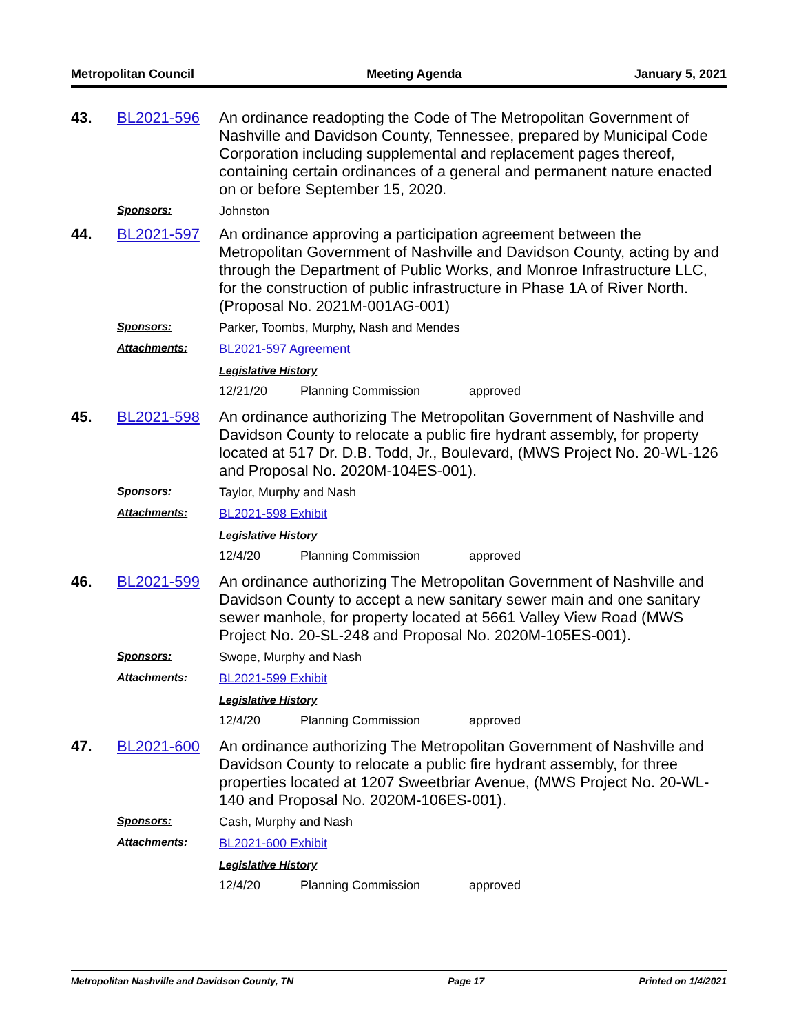Metropolitan Council Meeting Agenda January 5, 2021
43. BL2021-596
An ordinance readopting the Code of The Metropolitan Government of Nashville and Davidson County, Tennessee, prepared by Municipal Code Corporation including supplemental and replacement pages thereof, containing certain ordinances of a general and permanent nature enacted on or before September 15, 2020.
Sponsors: Johnston
44. BL2021-597
An ordinance approving a participation agreement between the Metropolitan Government of Nashville and Davidson County, acting by and through the Department of Public Works, and Monroe Infrastructure LLC, for the construction of public infrastructure in Phase 1A of River North. (Proposal No. 2021M-001AG-001)
Sponsors: Parker, Toombs, Murphy, Nash and Mendes
Attachments: BL2021-597 Agreement
Legislative History
12/21/20 Planning Commission approved
45. BL2021-598
An ordinance authorizing The Metropolitan Government of Nashville and Davidson County to relocate a public fire hydrant assembly, for property located at 517 Dr. D.B. Todd, Jr., Boulevard, (MWS Project No. 20-WL-126 and Proposal No. 2020M-104ES-001).
Sponsors: Taylor, Murphy and Nash
Attachments: BL2021-598 Exhibit
Legislative History
12/4/20 Planning Commission approved
46. BL2021-599
An ordinance authorizing The Metropolitan Government of Nashville and Davidson County to accept a new sanitary sewer main and one sanitary sewer manhole, for property located at 5661 Valley View Road (MWS Project No. 20-SL-248 and Proposal No. 2020M-105ES-001).
Sponsors: Swope, Murphy and Nash
Attachments: BL2021-599 Exhibit
Legislative History
12/4/20 Planning Commission approved
47. BL2021-600
An ordinance authorizing The Metropolitan Government of Nashville and Davidson County to relocate a public fire hydrant assembly, for three properties located at 1207 Sweetbriar Avenue, (MWS Project No. 20-WL-140 and Proposal No. 2020M-106ES-001).
Sponsors: Cash, Murphy and Nash
Attachments: BL2021-600 Exhibit
Legislative History
12/4/20 Planning Commission approved
Metropolitan Nashville and Davidson County, TN Page 17 Printed on 1/4/2021